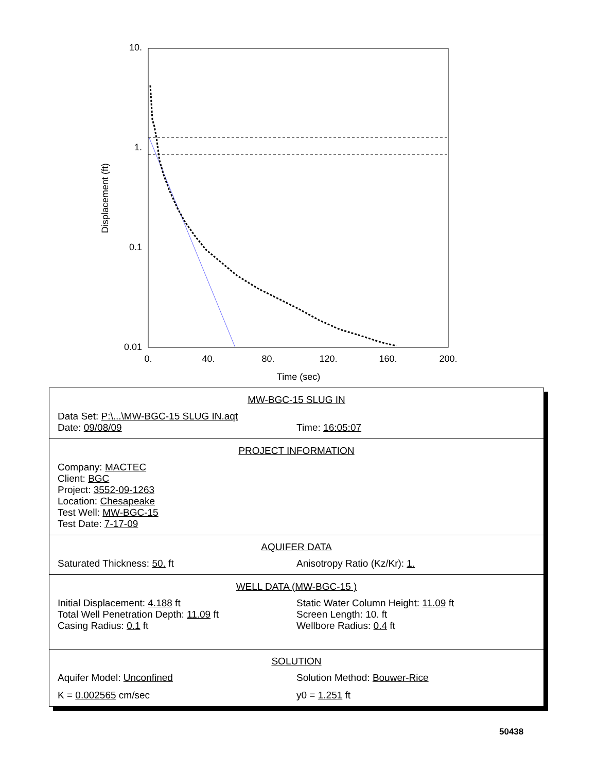10.
1.
0.1
0.01
0.
40.
80.
120.
160.
200.
Time (sec)
Displacement (ft)
MW-BGC-15 SLUG IN
Data Set: P:\...\MW-BGC-15 SLUG IN.aqt
Date: 09/08/09 Time: 16:05:07
PROJECT INFORMATION
Company: MACTEC
Client: BGC
Project: 3552-09-1263
Location: Chesapeake
Test Well: MW-BGC-15
Test Date: 7-17-09
AQUIFER DATA
Saturated Thickness: 50. ft Anisotropy Ratio (Kz/Kr): 1.
WELL DATA (MW-BGC-15 )
Initial Displacement: 4.188 ft
Total Well Penetration Depth: 11.09 ft
Casing Radius: 0.1 ft
Static Water Column Height: 11.09 ft
Screen Length: 10. ft
Wellbore Radius: 0.4 ft
SOLUTION
Aquifer Model: Unconfined Solution Method: Bouwer-Rice
K = 0.002565 cm/sec y0 = 1.251 ft
50438